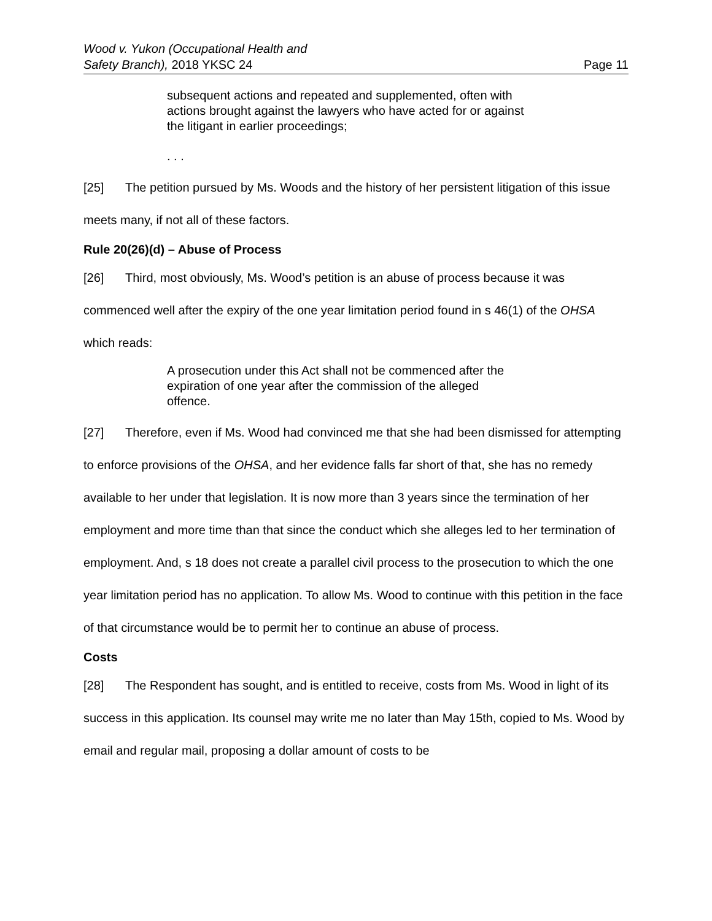Wood v. Yukon (Occupational Health and
Safety Branch), 2018 YKSC 24
Page 11
subsequent actions and repeated and supplemented, often with actions brought against the lawyers who have acted for or against the litigant in earlier proceedings;
. . .
[25] The petition pursued by Ms. Woods and the history of her persistent litigation of this issue meets many, if not all of these factors.
Rule 20(26)(d) – Abuse of Process
[26] Third, most obviously, Ms. Wood’s petition is an abuse of process because it was commenced well after the expiry of the one year limitation period found in s 46(1) of the OHSA which reads:
A prosecution under this Act shall not be commenced after the expiration of one year after the commission of the alleged offence.
[27] Therefore, even if Ms. Wood had convinced me that she had been dismissed for attempting to enforce provisions of the OHSA, and her evidence falls far short of that, she has no remedy available to her under that legislation. It is now more than 3 years since the termination of her employment and more time than that since the conduct which she alleges led to her termination of employment. And, s 18 does not create a parallel civil process to the prosecution to which the one year limitation period has no application. To allow Ms. Wood to continue with this petition in the face of that circumstance would be to permit her to continue an abuse of process.
Costs
[28] The Respondent has sought, and is entitled to receive, costs from Ms. Wood in light of its success in this application. Its counsel may write me no later than May 15th, copied to Ms. Wood by email and regular mail, proposing a dollar amount of costs to be